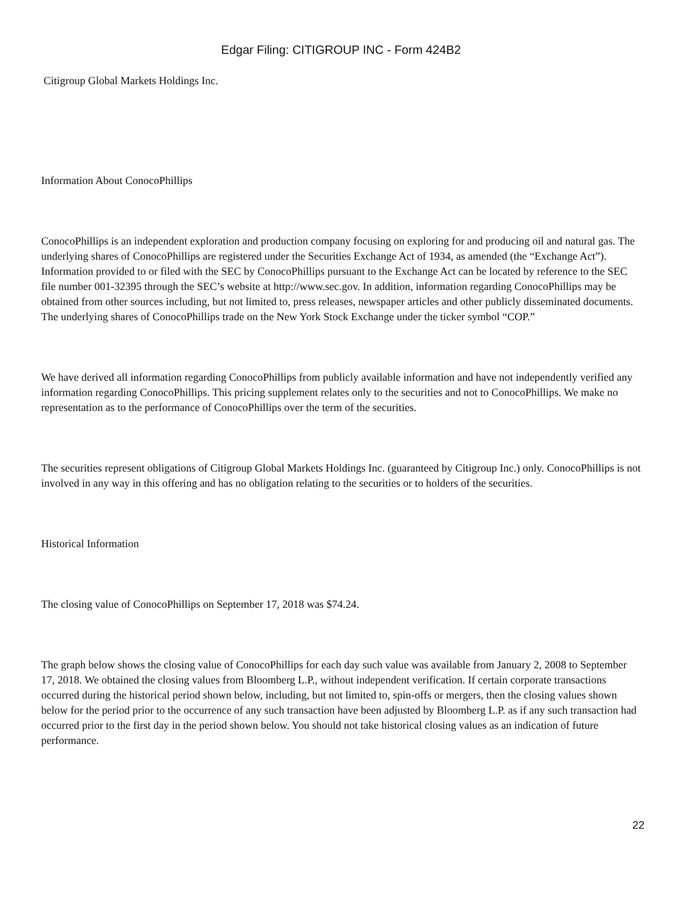Edgar Filing: CITIGROUP INC - Form 424B2
Citigroup Global Markets Holdings Inc.
Information About ConocoPhillips
ConocoPhillips is an independent exploration and production company focusing on exploring for and producing oil and natural gas. The underlying shares of ConocoPhillips are registered under the Securities Exchange Act of 1934, as amended (the “Exchange Act”). Information provided to or filed with the SEC by ConocoPhillips pursuant to the Exchange Act can be located by reference to the SEC file number 001-32395 through the SEC’s website at http://www.sec.gov. In addition, information regarding ConocoPhillips may be obtained from other sources including, but not limited to, press releases, newspaper articles and other publicly disseminated documents. The underlying shares of ConocoPhillips trade on the New York Stock Exchange under the ticker symbol “COP.”
We have derived all information regarding ConocoPhillips from publicly available information and have not independently verified any information regarding ConocoPhillips. This pricing supplement relates only to the securities and not to ConocoPhillips. We make no representation as to the performance of ConocoPhillips over the term of the securities.
The securities represent obligations of Citigroup Global Markets Holdings Inc. (guaranteed by Citigroup Inc.) only. ConocoPhillips is not involved in any way in this offering and has no obligation relating to the securities or to holders of the securities.
Historical Information
The closing value of ConocoPhillips on September 17, 2018 was $74.24.
The graph below shows the closing value of ConocoPhillips for each day such value was available from January 2, 2008 to September 17, 2018. We obtained the closing values from Bloomberg L.P., without independent verification. If certain corporate transactions occurred during the historical period shown below, including, but not limited to, spin-offs or mergers, then the closing values shown below for the period prior to the occurrence of any such transaction have been adjusted by Bloomberg L.P. as if any such transaction had occurred prior to the first day in the period shown below. You should not take historical closing values as an indication of future performance.
22